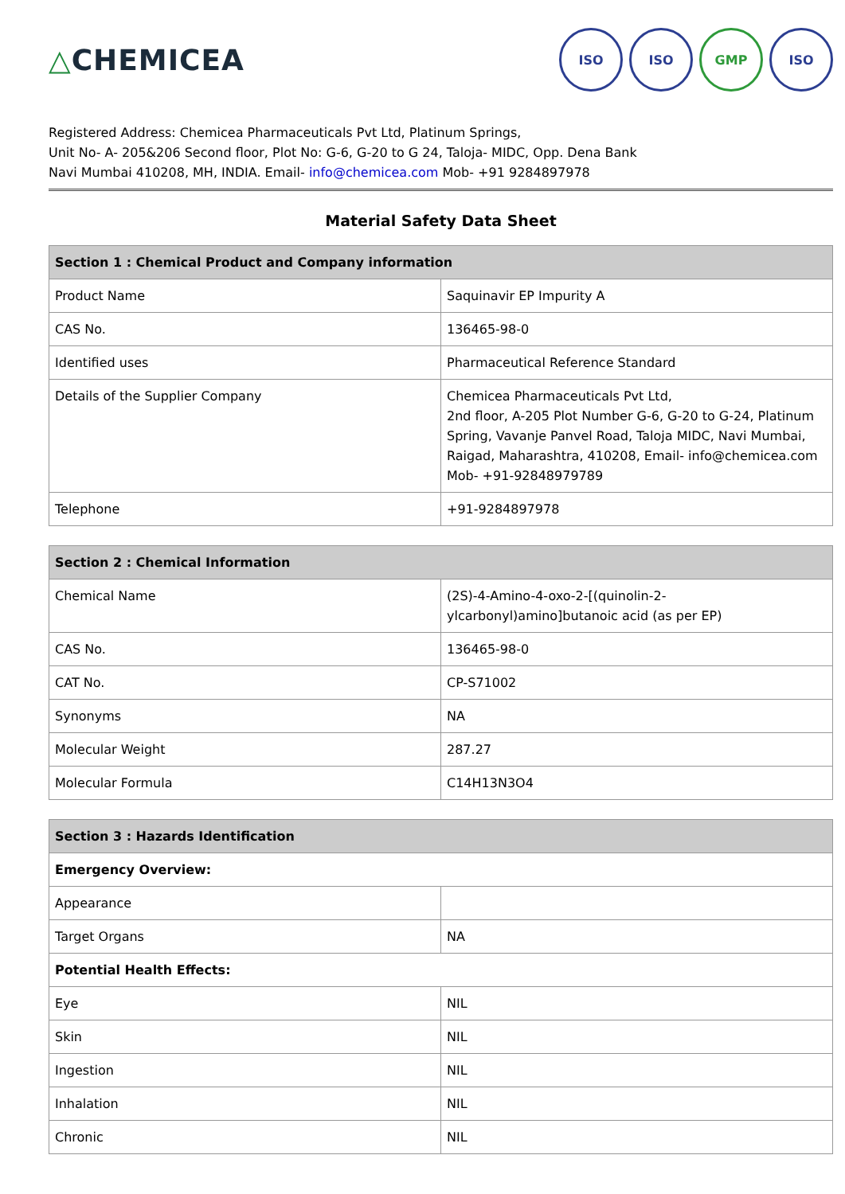△CHEMICEA
ISO ISO GMP ISO
Registered Address: Chemicea Pharmaceuticals Pvt Ltd, Platinum Springs,
Unit No- A- 205&206 Second floor, Plot No: G-6, G-20 to G 24, Taloja- MIDC, Opp. Dena Bank
Navi Mumbai 410208, MH, INDIA. Email- info@chemicea.com Mob- +91 9284897978
Material Safety Data Sheet
| Section 1 : Chemical Product and Company information | |
| --- | --- |
| Product Name | Saquinavir EP Impurity A |
| CAS No. | 136465-98-0 |
| Identified uses | Pharmaceutical Reference Standard |
| Details of the Supplier Company | Chemicea Pharmaceuticals Pvt Ltd, 2nd floor, A-205 Plot Number G-6, G-20 to G-24, Platinum Spring, Vavanje Panvel Road, Taloja MIDC, Navi Mumbai, Raigad, Maharashtra, 410208, Email- info@chemicea.com Mob- +91-92848979789 |
| Telephone | +91-9284897978 |
| Section 2 : Chemical Information | |
| --- | --- |
| Chemical Name | (2S)-4-Amino-4-oxo-2-[(quinolin-2-ylcarbonyl)amino]butanoic acid (as per EP) |
| CAS No. | 136465-98-0 |
| CAT No. | CP-S71002 |
| Synonyms | NA |
| Molecular Weight | 287.27 |
| Molecular Formula | C14H13N3O4 |
| Section 3 : Hazards Identification | |
| --- | --- |
| Emergency Overview: | |
| Appearance | |
| Target Organs | NA |
| Potential Health Effects: | |
| Eye | NIL |
| Skin | NIL |
| Ingestion | NIL |
| Inhalation | NIL |
| Chronic | NIL |